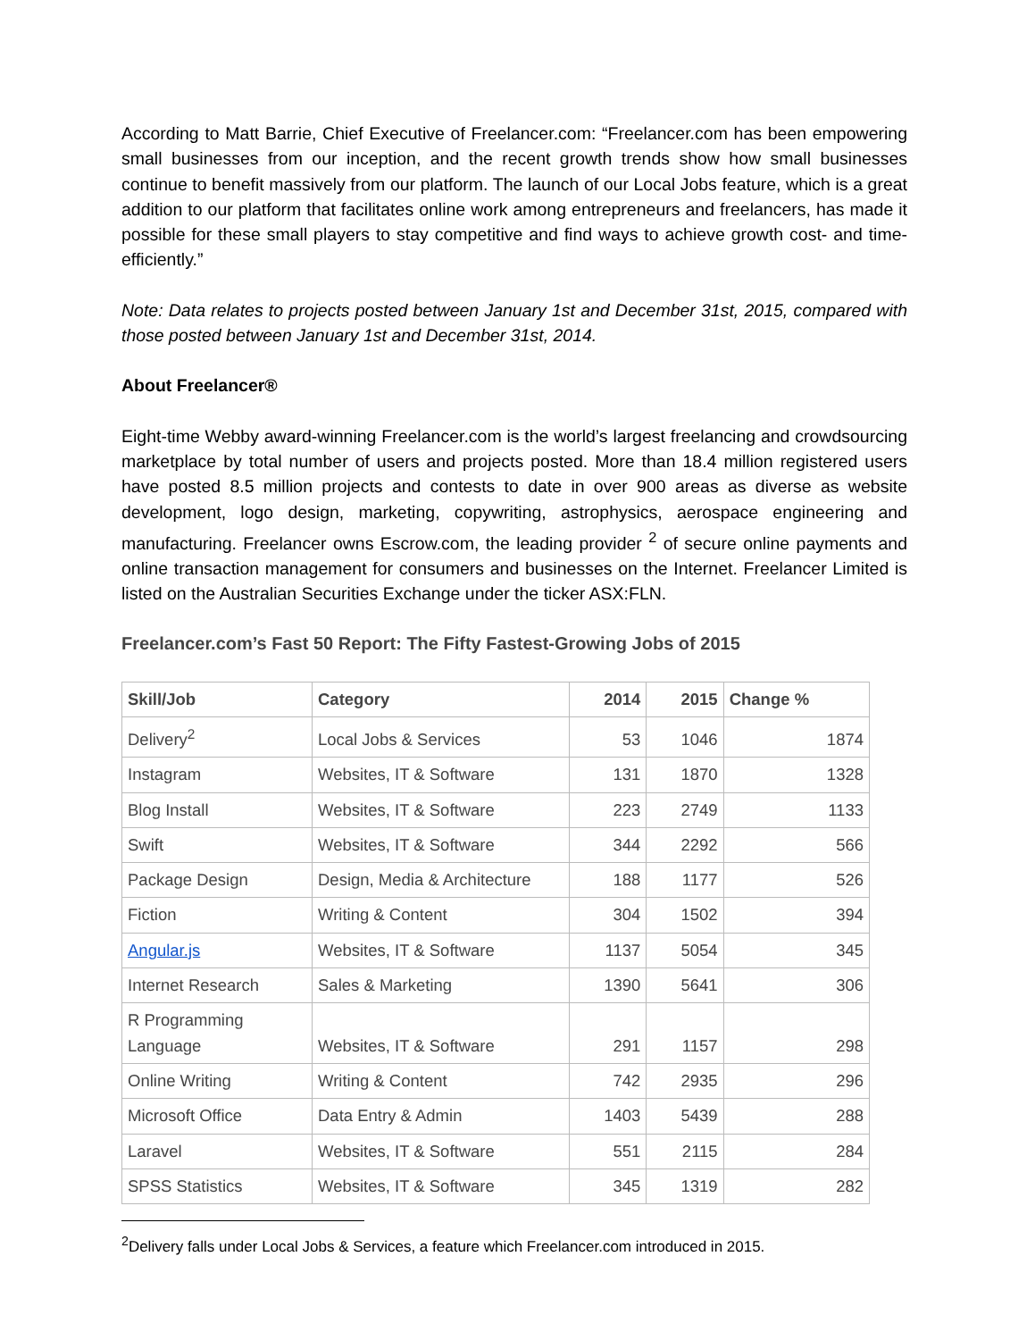According to Matt Barrie, Chief Executive of Freelancer.com: “Freelancer.com has been empowering small businesses from our inception, and the recent growth trends show how small businesses continue to benefit massively from our platform. The launch of our Local Jobs feature, which is a great addition to our platform that facilitates online work among entrepreneurs and freelancers, has made it possible for these small players to stay competitive and find ways to achieve growth cost- and time-efficiently.”
Note: Data relates to projects posted between January 1st and December 31st, 2015, compared with those posted between January 1st and December 31st, 2014.
About Freelancer®
Eight-time Webby award-winning Freelancer.com is the world’s largest freelancing and crowdsourcing marketplace by total number of users and projects posted. More than 18.4 million registered users have posted 8.5 million projects and contests to date in over 900 areas as diverse as website development, logo design, marketing, copywriting, astrophysics, aerospace engineering and manufacturing. Freelancer owns Escrow.com, the leading provider <sup>2</sup> of secure online payments and online transaction management for consumers and businesses on the Internet. Freelancer Limited is listed on the Australian Securities Exchange under the ticker ASX:FLN.
Freelancer.com’s Fast 50 Report: The Fifty Fastest-Growing Jobs of 2015
| Skill/Job | Category | 2014 | 2015 | Change % |
| --- | --- | --- | --- | --- |
| Delivery<sup>2</sup> | Local Jobs & Services | 53 | 1046 | 1874 |
| Instagram | Websites, IT & Software | 131 | 1870 | 1328 |
| Blog Install | Websites, IT & Software | 223 | 2749 | 1133 |
| Swift | Websites, IT & Software | 344 | 2292 | 566 |
| Package Design | Design, Media & Architecture | 188 | 1177 | 526 |
| Fiction | Writing & Content | 304 | 1502 | 394 |
| Angular.js | Websites, IT & Software | 1137 | 5054 | 345 |
| Internet Research | Sales & Marketing | 1390 | 5641 | 306 |
| R Programming Language | Websites, IT & Software | 291 | 1157 | 298 |
| Online Writing | Writing & Content | 742 | 2935 | 296 |
| Microsoft Office | Data Entry & Admin | 1403 | 5439 | 288 |
| Laravel | Websites, IT & Software | 551 | 2115 | 284 |
| SPSS Statistics | Websites, IT & Software | 345 | 1319 | 282 |
<sup>2</sup> Delivery falls under Local Jobs & Services, a feature which Freelancer.com introduced in 2015.